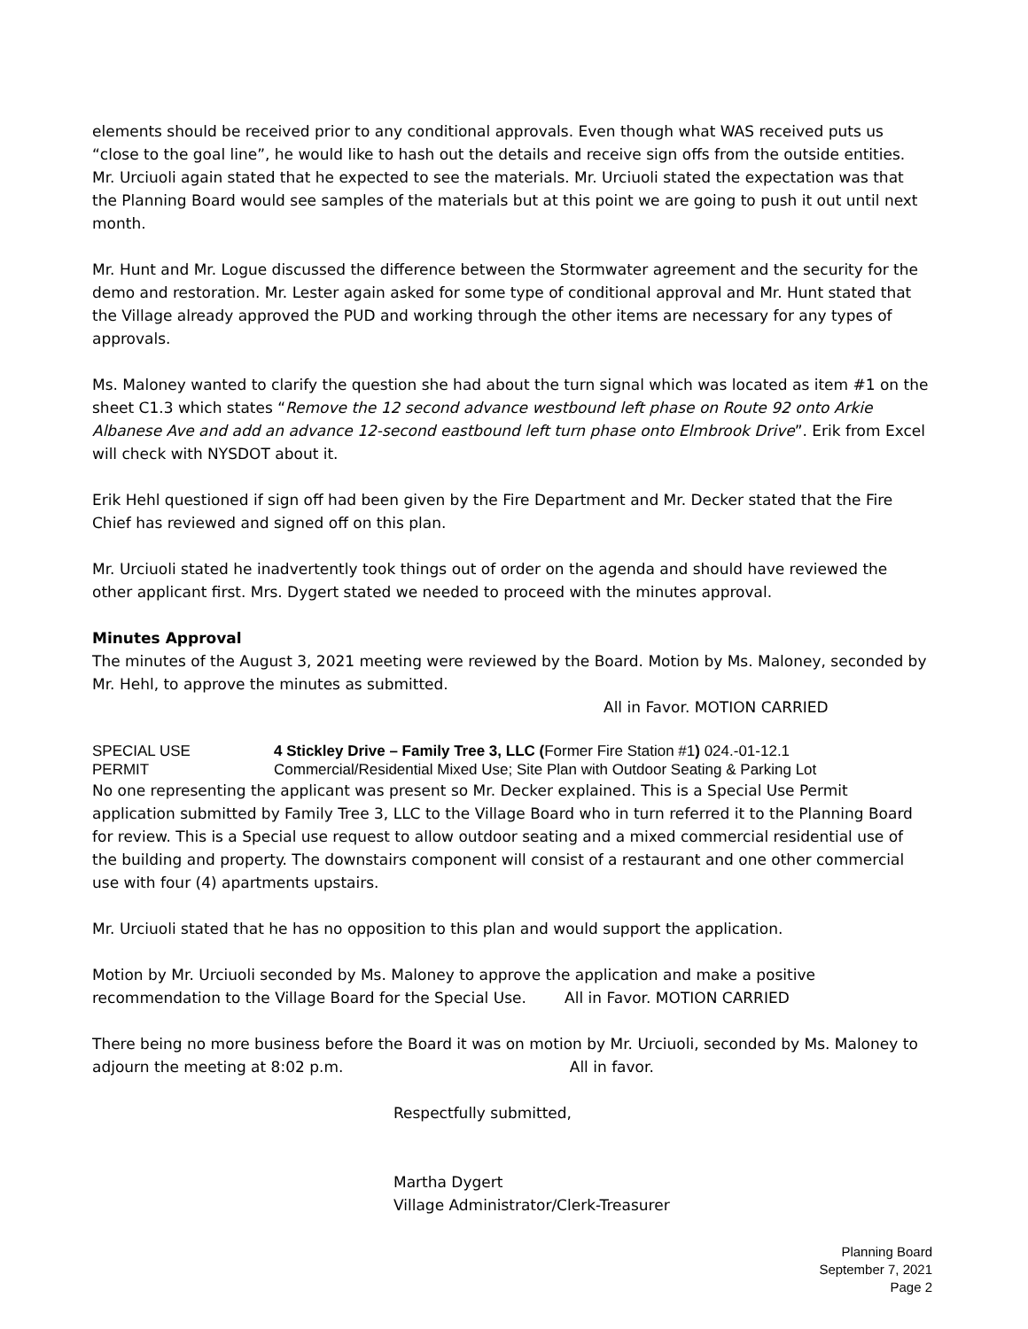elements should be received prior to any conditional approvals. Even though what WAS received puts us “close to the goal line”, he would like to hash out the details and receive sign offs from the outside entities. Mr. Urciuoli again stated that he expected to see the materials. Mr. Urciuoli stated the expectation was that the Planning Board would see samples of the materials but at this point we are going to push it out until next month.
Mr. Hunt and Mr. Logue discussed the difference between the Stormwater agreement and the security for the demo and restoration. Mr. Lester again asked for some type of conditional approval and Mr. Hunt stated that the Village already approved the PUD and working through the other items are necessary for any types of approvals.
Ms. Maloney wanted to clarify the question she had about the turn signal which was located as item #1 on the sheet C1.3 which states “Remove the 12 second advance westbound left phase on Route 92 onto Arkie Albanese Ave and add an advance 12-second eastbound left turn phase onto Elmbrook Drive”. Erik from Excel will check with NYSDOT about it.
Erik Hehl questioned if sign off had been given by the Fire Department and Mr. Decker stated that the Fire Chief has reviewed and signed off on this plan.
Mr. Urciuoli stated he inadvertently took things out of order on the agenda and should have reviewed the other applicant first. Mrs. Dygert stated we needed to proceed with the minutes approval.
Minutes Approval
The minutes of the August 3, 2021 meeting were reviewed by the Board. Motion by Ms. Maloney, seconded by Mr. Hehl, to approve the minutes as submitted.
All in Favor. MOTION CARRIED
SPECIAL USE
PERMIT
4 Stickley Drive – Family Tree 3, LLC (Former Fire Station #1) 024.-01-12.1
Commercial/Residential Mixed Use; Site Plan with Outdoor Seating & Parking Lot
No one representing the applicant was present so Mr. Decker explained. This is a Special Use Permit application submitted by Family Tree 3, LLC to the Village Board who in turn referred it to the Planning Board for review. This is a Special use request to allow outdoor seating and a mixed commercial residential use of the building and property. The downstairs component will consist of a restaurant and one other commercial use with four (4) apartments upstairs.
Mr. Urciuoli stated that he has no opposition to this plan and would support the application.
Motion by Mr. Urciuoli seconded by Ms. Maloney to approve the application and make a positive recommendation to the Village Board for the Special Use. All in Favor. MOTION CARRIED
There being no more business before the Board it was on motion by Mr. Urciuoli, seconded by Ms. Maloney to adjourn the meeting at 8:02 p.m. All in favor.
Respectfully submitted,
Martha Dygert
Village Administrator/Clerk-Treasurer
Planning Board
September 7, 2021
Page 2